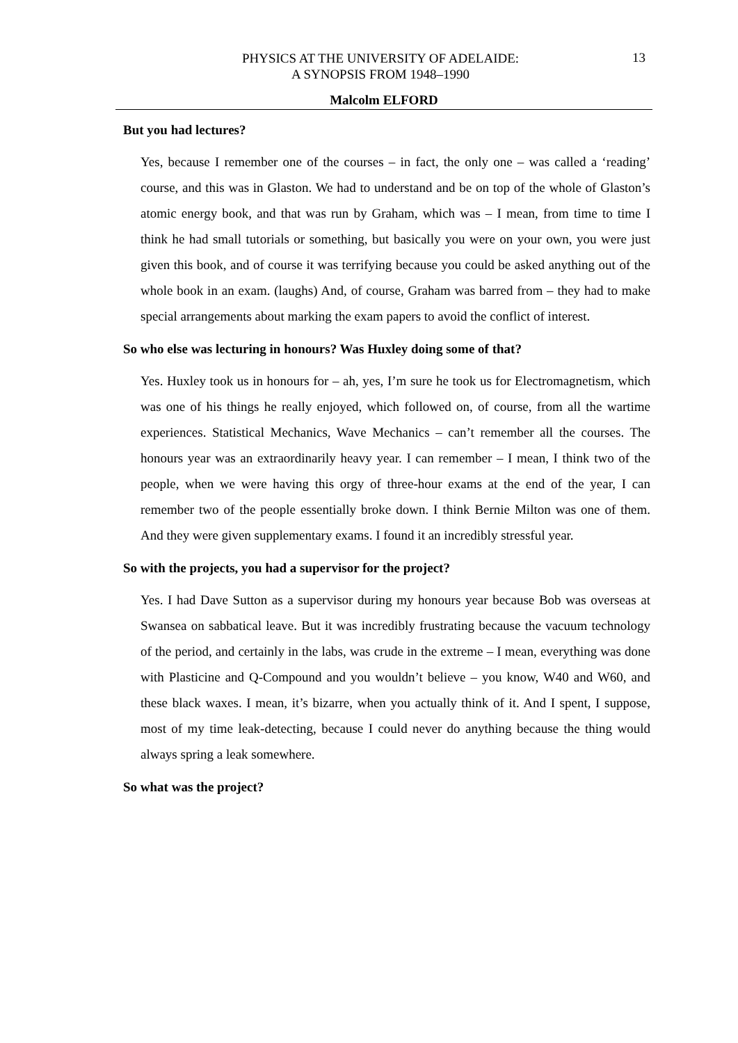PHYSICS AT THE UNIVERSITY OF ADELAIDE:
A SYNOPSIS FROM 1948–1990
13
Malcolm ELFORD
But you had lectures?
Yes, because I remember one of the courses – in fact, the only one – was called a ‘reading’ course, and this was in Glaston. We had to understand and be on top of the whole of Glaston’s atomic energy book, and that was run by Graham, which was – I mean, from time to time I think he had small tutorials or something, but basically you were on your own, you were just given this book, and of course it was terrifying because you could be asked anything out of the whole book in an exam. (laughs) And, of course, Graham was barred from – they had to make special arrangements about marking the exam papers to avoid the conflict of interest.
So who else was lecturing in honours? Was Huxley doing some of that?
Yes. Huxley took us in honours for – ah, yes, I’m sure he took us for Electromagnetism, which was one of his things he really enjoyed, which followed on, of course, from all the wartime experiences. Statistical Mechanics, Wave Mechanics – can’t remember all the courses. The honours year was an extraordinarily heavy year. I can remember – I mean, I think two of the people, when we were having this orgy of three-hour exams at the end of the year, I can remember two of the people essentially broke down. I think Bernie Milton was one of them. And they were given supplementary exams. I found it an incredibly stressful year.
So with the projects, you had a supervisor for the project?
Yes. I had Dave Sutton as a supervisor during my honours year because Bob was overseas at Swansea on sabbatical leave. But it was incredibly frustrating because the vacuum technology of the period, and certainly in the labs, was crude in the extreme – I mean, everything was done with Plasticine and Q-Compound and you wouldn’t believe – you know, W40 and W60, and these black waxes. I mean, it’s bizarre, when you actually think of it. And I spent, I suppose, most of my time leak-detecting, because I could never do anything because the thing would always spring a leak somewhere.
So what was the project?